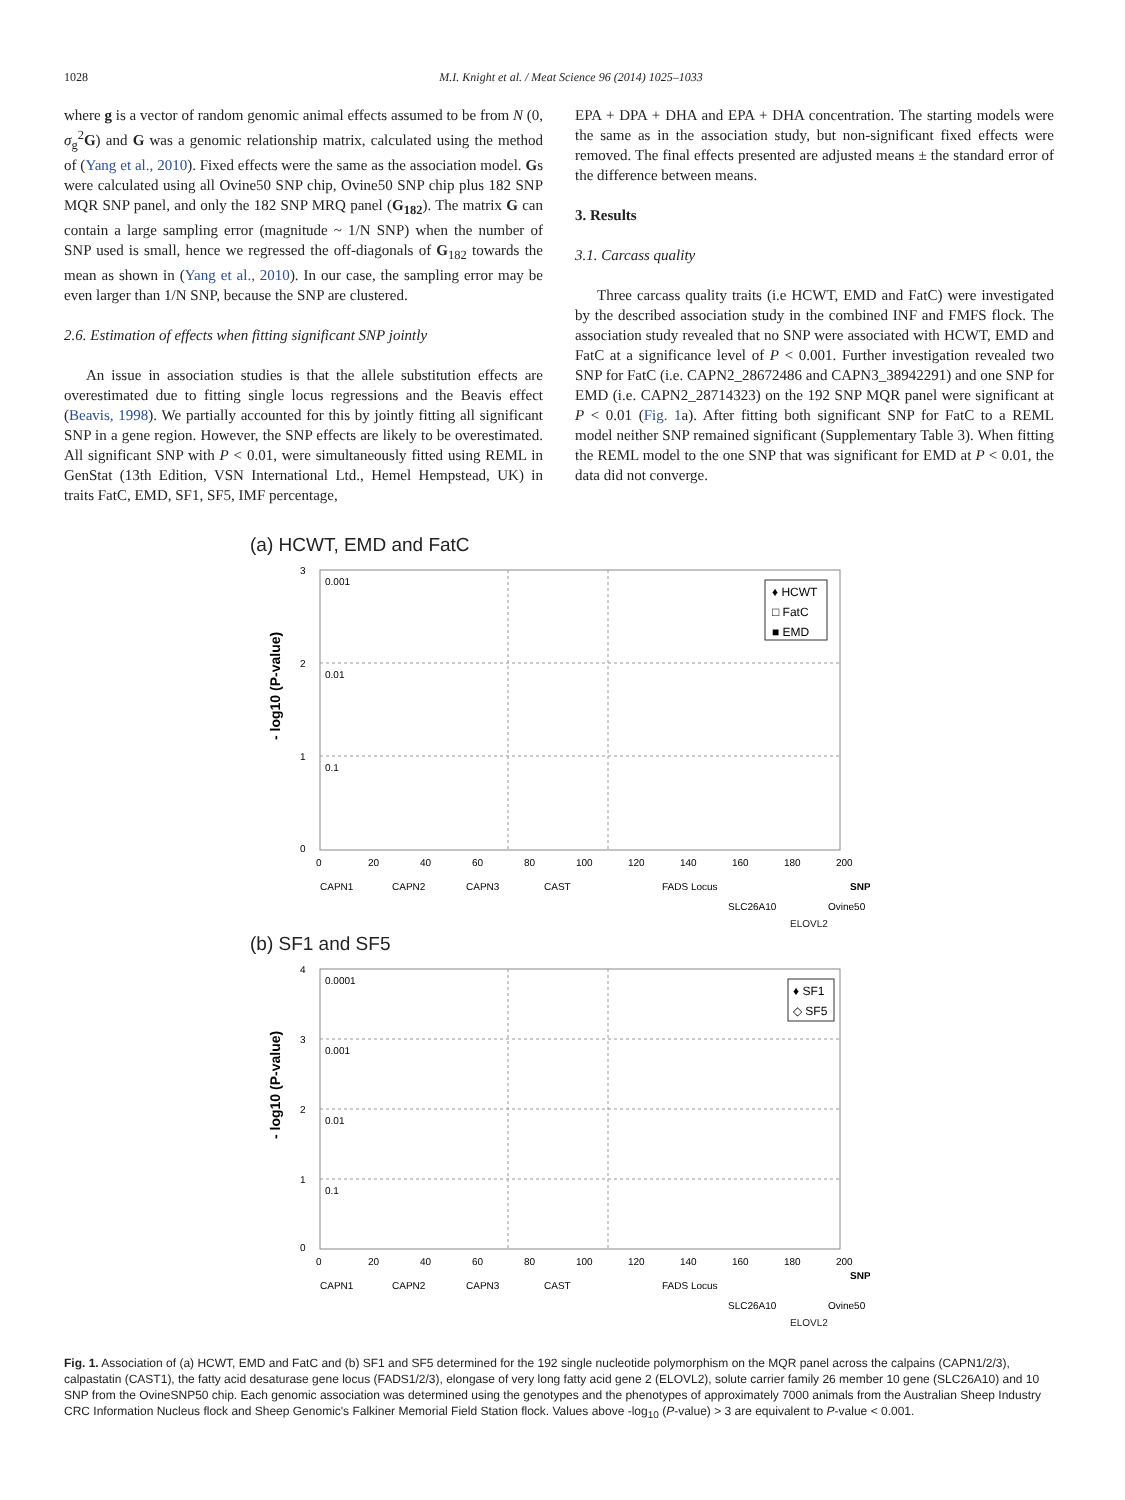1028 M.I. Knight et al. / Meat Science 96 (2014) 1025–1033
where g is a vector of random genomic animal effects assumed to be from N (0, σ<sub>g</sub><sup>2</sup>G) and G was a genomic relationship matrix, calculated using the method of (Yang et al., 2010). Fixed effects were the same as the association model. Gs were calculated using all Ovine50 SNP chip, Ovine50 SNP chip plus 182 SNP MQR SNP panel, and only the 182 SNP MRQ panel (G<sub>182</sub>). The matrix G can contain a large sampling error (magnitude ~ 1/N SNP) when the number of SNP used is small, hence we regressed the off-diagonals of G<sub>182</sub> towards the mean as shown in (Yang et al., 2010). In our case, the sampling error may be even larger than 1/N SNP, because the SNP are clustered.
2.6. Estimation of effects when fitting significant SNP jointly
An issue in association studies is that the allele substitution effects are overestimated due to fitting single locus regressions and the Beavis effect (Beavis, 1998). We partially accounted for this by jointly fitting all significant SNP in a gene region. However, the SNP effects are likely to be overestimated. All significant SNP with P < 0.01, were simultaneously fitted using REML in GenStat (13th Edition, VSN International Ltd., Hemel Hempstead, UK) in traits FatC, EMD, SF1, SF5, IMF percentage,
EPA + DPA + DHA and EPA + DHA concentration. The starting models were the same as in the association study, but non-significant fixed effects were removed. The final effects presented are adjusted means ± the standard error of the difference between means.
3. Results
3.1. Carcass quality
Three carcass quality traits (i.e HCWT, EMD and FatC) were investigated by the described association study in the combined INF and FMFS flock. The association study revealed that no SNP were associated with HCWT, EMD and FatC at a significance level of P < 0.001. Further investigation revealed two SNP for FatC (i.e. CAPN2_28672486 and CAPN3_38942291) and one SNP for EMD (i.e. CAPN2_28714323) on the 192 SNP MQR panel were significant at P < 0.01 (Fig. 1a). After fitting both significant SNP for FatC to a REML model neither SNP remained significant (Supplementary Table 3). When fitting the REML model to the one SNP that was significant for EMD at P < 0.01, the data did not converge.
(a) HCWT, EMD and FatC
0.001
0.01
0.1
3
2
1
0
- log10 (P-value)
♦ HCWT
□ FatC
■ EMD
0
20
40
60
80
100
120
140
160
180
200
CAPN1
CAPN2
CAPN3
CAST
FADS Locus
SNP
SLC26A10
Ovine50
ELOVL2
(b) SF1 and SF5
0.0001
0.001
0.01
0.1
4
3
2
1
0
- log10 (P-value)
♦ SF1
◇ SF5
0
20
40
60
80
100
120
140
160
180
200
CAPN1
CAPN2
CAPN3
CAST
FADS Locus
SNP
SLC26A10
Ovine50
ELOVL2
Fig. 1. Association of (a) HCWT, EMD and FatC and (b) SF1 and SF5 determined for the 192 single nucleotide polymorphism on the MQR panel across the calpains (CAPN1/2/3), calpastatin (CAST1), the fatty acid desaturase gene locus (FADS1/2/3), elongase of very long fatty acid gene 2 (ELOVL2), solute carrier family 26 member 10 gene (SLC26A10) and 10 SNP from the OvineSNP50 chip. Each genomic association was determined using the genotypes and the phenotypes of approximately 7000 animals from the Australian Sheep Industry CRC Information Nucleus flock and Sheep Genomic's Falkiner Memorial Field Station flock. Values above -log<sub>10</sub> (P-value) > 3 are equivalent to P-value < 0.001.